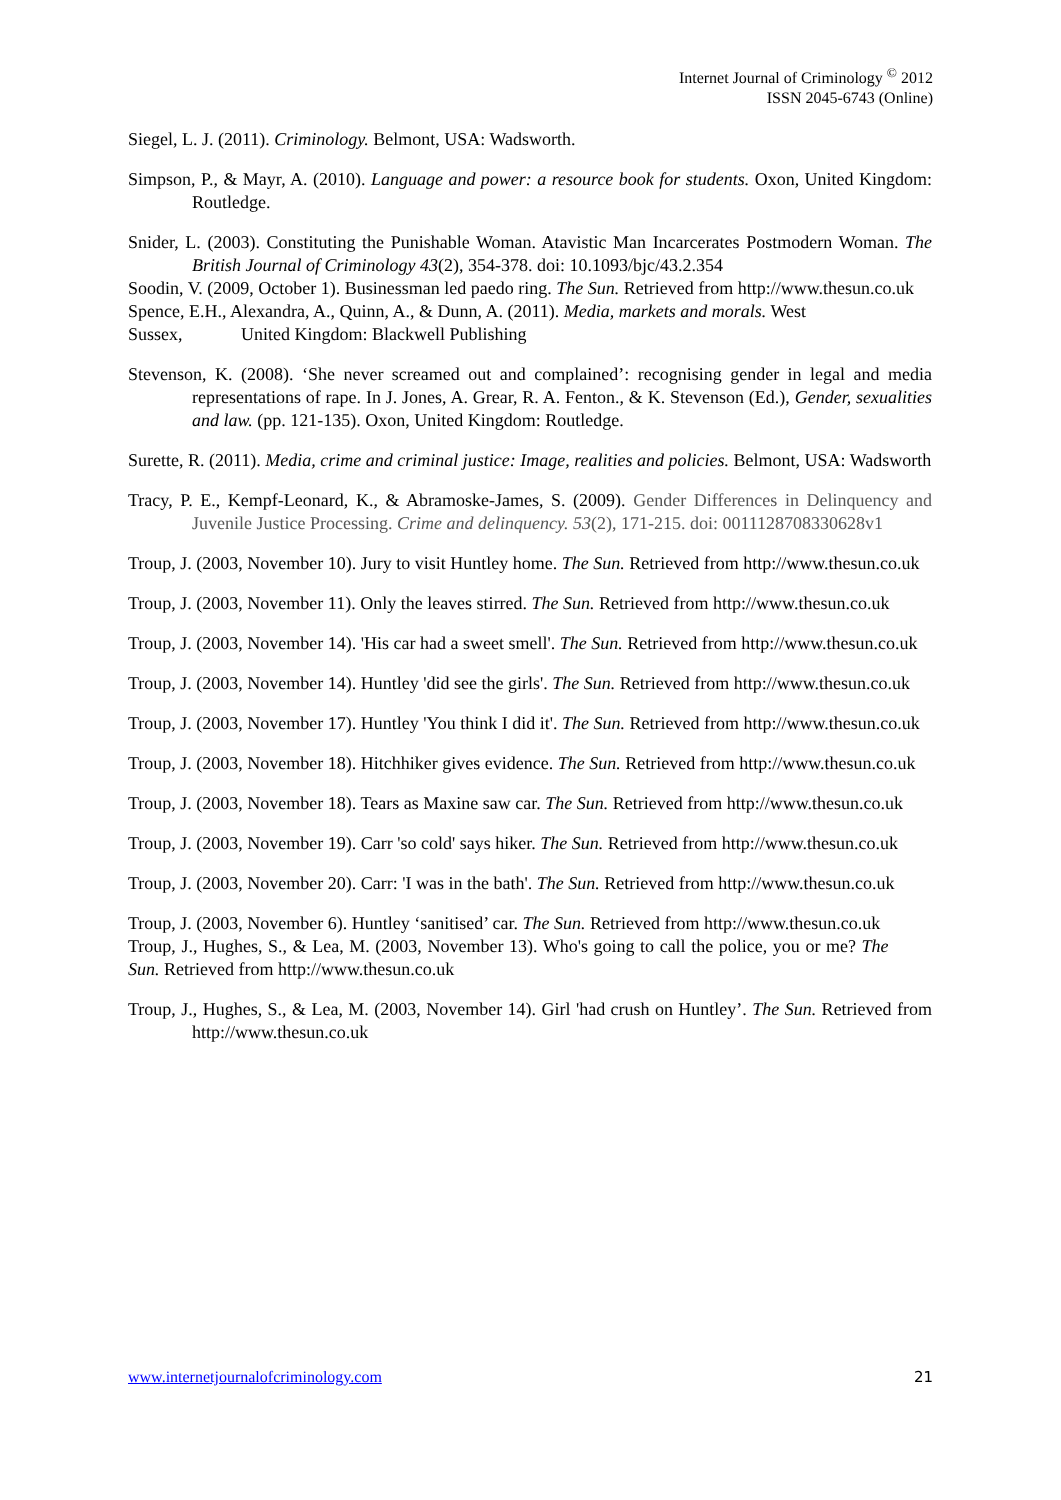Internet Journal of Criminology <sup>©</sup> 2012
ISSN 2045-6743 (Online)
Siegel, L. J. (2011). Criminology. Belmont, USA: Wadsworth.
Simpson, P., & Mayr, A. (2010). Language and power: a resource book for students. Oxon, United Kingdom: Routledge.
Snider, L. (2003). Constituting the Punishable Woman. Atavistic Man Incarcerates Postmodern Woman. The British Journal of Criminology 43(2), 354-378. doi: 10.1093/bjc/43.2.354
Soodin, V. (2009, October 1). Businessman led paedo ring. The Sun. Retrieved from http://www.thesun.co.uk
Spence, E.H., Alexandra, A., Quinn, A., & Dunn, A. (2011). Media, markets and morals. West
Sussex, United Kingdom: Blackwell Publishing
Stevenson, K. (2008). ‘She never screamed out and complained’: recognising gender in legal and media representations of rape. In J. Jones, A. Grear, R. A. Fenton., & K. Stevenson (Ed.), Gender, sexualities and law. (pp. 121-135). Oxon, United Kingdom: Routledge.
Surette, R. (2011). Media, crime and criminal justice: Image, realities and policies. Belmont, USA: Wadsworth
Tracy, P. E., Kempf-Leonard, K., & Abramoske-James, S. (2009). Gender Differences in Delinquency and Juvenile Justice Processing. Crime and delinquency. 53(2), 171-215. doi: 0011128708330628v1
Troup, J. (2003, November 10). Jury to visit Huntley home. The Sun. Retrieved from http://www.thesun.co.uk
Troup, J. (2003, November 11). Only the leaves stirred. The Sun. Retrieved from http://www.thesun.co.uk
Troup, J. (2003, November 14). 'His car had a sweet smell'. The Sun. Retrieved from http://www.thesun.co.uk
Troup, J. (2003, November 14). Huntley 'did see the girls'. The Sun. Retrieved from http://www.thesun.co.uk
Troup, J. (2003, November 17). Huntley 'You think I did it'. The Sun. Retrieved from http://www.thesun.co.uk
Troup, J. (2003, November 18). Hitchhiker gives evidence. The Sun. Retrieved from http://www.thesun.co.uk
Troup, J. (2003, November 18). Tears as Maxine saw car. The Sun. Retrieved from http://www.thesun.co.uk
Troup, J. (2003, November 19). Carr 'so cold' says hiker. The Sun. Retrieved from http://www.thesun.co.uk
Troup, J. (2003, November 20). Carr: 'I was in the bath'. The Sun. Retrieved from http://www.thesun.co.uk
Troup, J. (2003, November 6). Huntley ‘sanitised’ car. The Sun. Retrieved from http://www.thesun.co.uk
Troup, J., Hughes, S., & Lea, M. (2003, November 13). Who's going to call the police, you or me? The Sun. Retrieved from http://www.thesun.co.uk
Troup, J., Hughes, S., & Lea, M. (2003, November 14). Girl 'had crush on Huntley’. The Sun. Retrieved from http://www.thesun.co.uk
www.internetjournalofcriminology.com 21